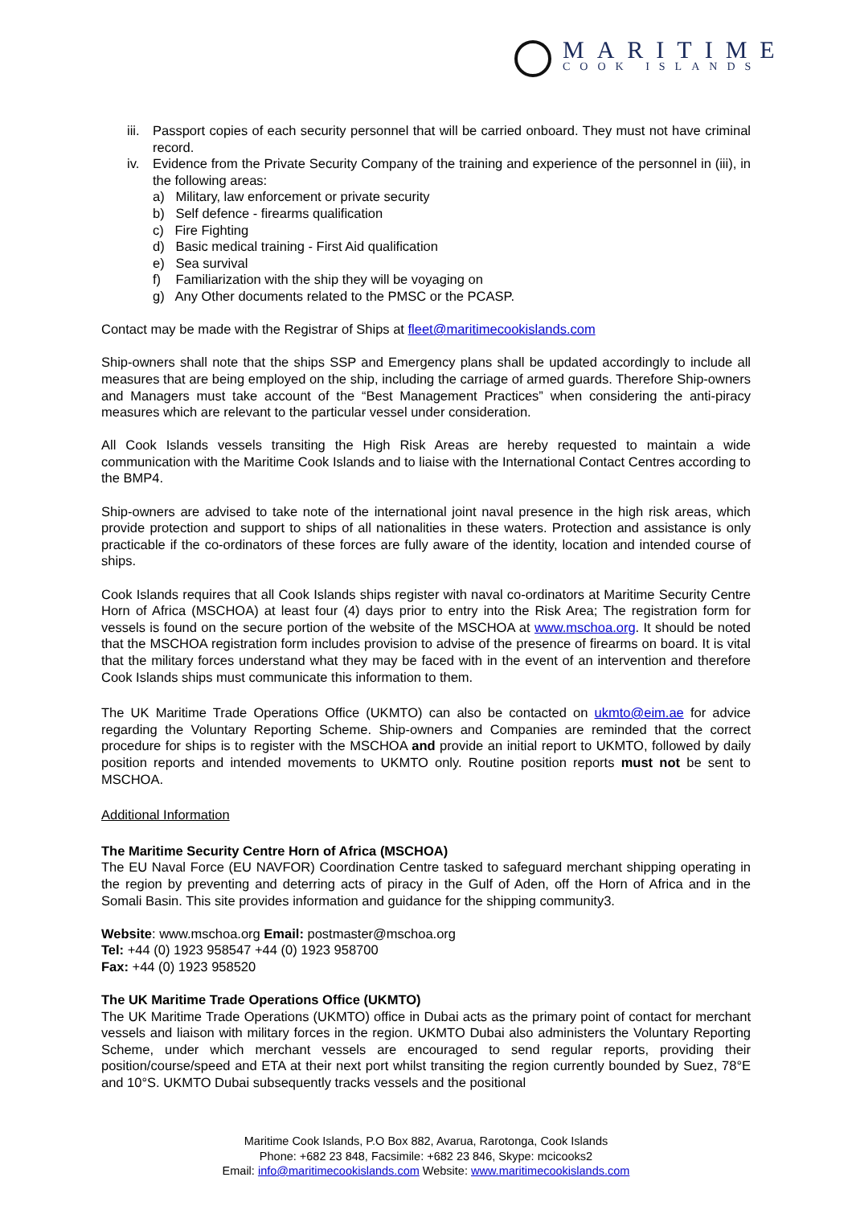MARITIME
COOK ISLANDS
iii. Passport copies of each security personnel that will be carried onboard. They must not have criminal record.
iv. Evidence from the Private Security Company of the training and experience of the personnel in (iii), in the following areas:
a) Military, law enforcement or private security
b) Self defence - firearms qualification
c) Fire Fighting
d) Basic medical training - First Aid qualification
e) Sea survival
f) Familiarization with the ship they will be voyaging on
g) Any Other documents related to the PMSC or the PCASP.
Contact may be made with the Registrar of Ships at fleet@maritimecookislands.com
Ship-owners shall note that the ships SSP and Emergency plans shall be updated accordingly to include all measures that are being employed on the ship, including the carriage of armed guards. Therefore Ship-owners and Managers must take account of the “Best Management Practices” when considering the anti-piracy measures which are relevant to the particular vessel under consideration.
All Cook Islands vessels transiting the High Risk Areas are hereby requested to maintain a wide communication with the Maritime Cook Islands and to liaise with the International Contact Centres according to the BMP4.
Ship-owners are advised to take note of the international joint naval presence in the high risk areas, which provide protection and support to ships of all nationalities in these waters. Protection and assistance is only practicable if the co-ordinators of these forces are fully aware of the identity, location and intended course of ships.
Cook Islands requires that all Cook Islands ships register with naval co-ordinators at Maritime Security Centre Horn of Africa (MSCHOA) at least four (4) days prior to entry into the Risk Area; The registration form for vessels is found on the secure portion of the website of the MSCHOA at www.mschoa.org. It should be noted that the MSCHOA registration form includes provision to advise of the presence of firearms on board. It is vital that the military forces understand what they may be faced with in the event of an intervention and therefore Cook Islands ships must communicate this information to them.
The UK Maritime Trade Operations Office (UKMTO) can also be contacted on ukmto@eim.ae for advice regarding the Voluntary Reporting Scheme. Ship-owners and Companies are reminded that the correct procedure for ships is to register with the MSCHOA and provide an initial report to UKMTO, followed by daily position reports and intended movements to UKMTO only. Routine position reports must not be sent to MSCHOA.
Additional Information
The Maritime Security Centre Horn of Africa (MSCHOA)
The EU Naval Force (EU NAVFOR) Coordination Centre tasked to safeguard merchant shipping operating in the region by preventing and deterring acts of piracy in the Gulf of Aden, off the Horn of Africa and in the Somali Basin. This site provides information and guidance for the shipping community3.
Website: www.mschoa.org Email: postmaster@mschoa.org
Tel: +44 (0) 1923 958547 +44 (0) 1923 958700
Fax: +44 (0) 1923 958520
The UK Maritime Trade Operations Office (UKMTO)
The UK Maritime Trade Operations (UKMTO) office in Dubai acts as the primary point of contact for merchant vessels and liaison with military forces in the region. UKMTO Dubai also administers the Voluntary Reporting Scheme, under which merchant vessels are encouraged to send regular reports, providing their position/course/speed and ETA at their next port whilst transiting the region currently bounded by Suez, 78°E and 10°S. UKMTO Dubai subsequently tracks vessels and the positional
Maritime Cook Islands, P.O Box 882, Avarua, Rarotonga, Cook Islands
Phone: +682 23 848, Facsimile: +682 23 846, Skype: mcicooks2
Email: info@maritimecookislands.com Website: www.maritimecookislands.com